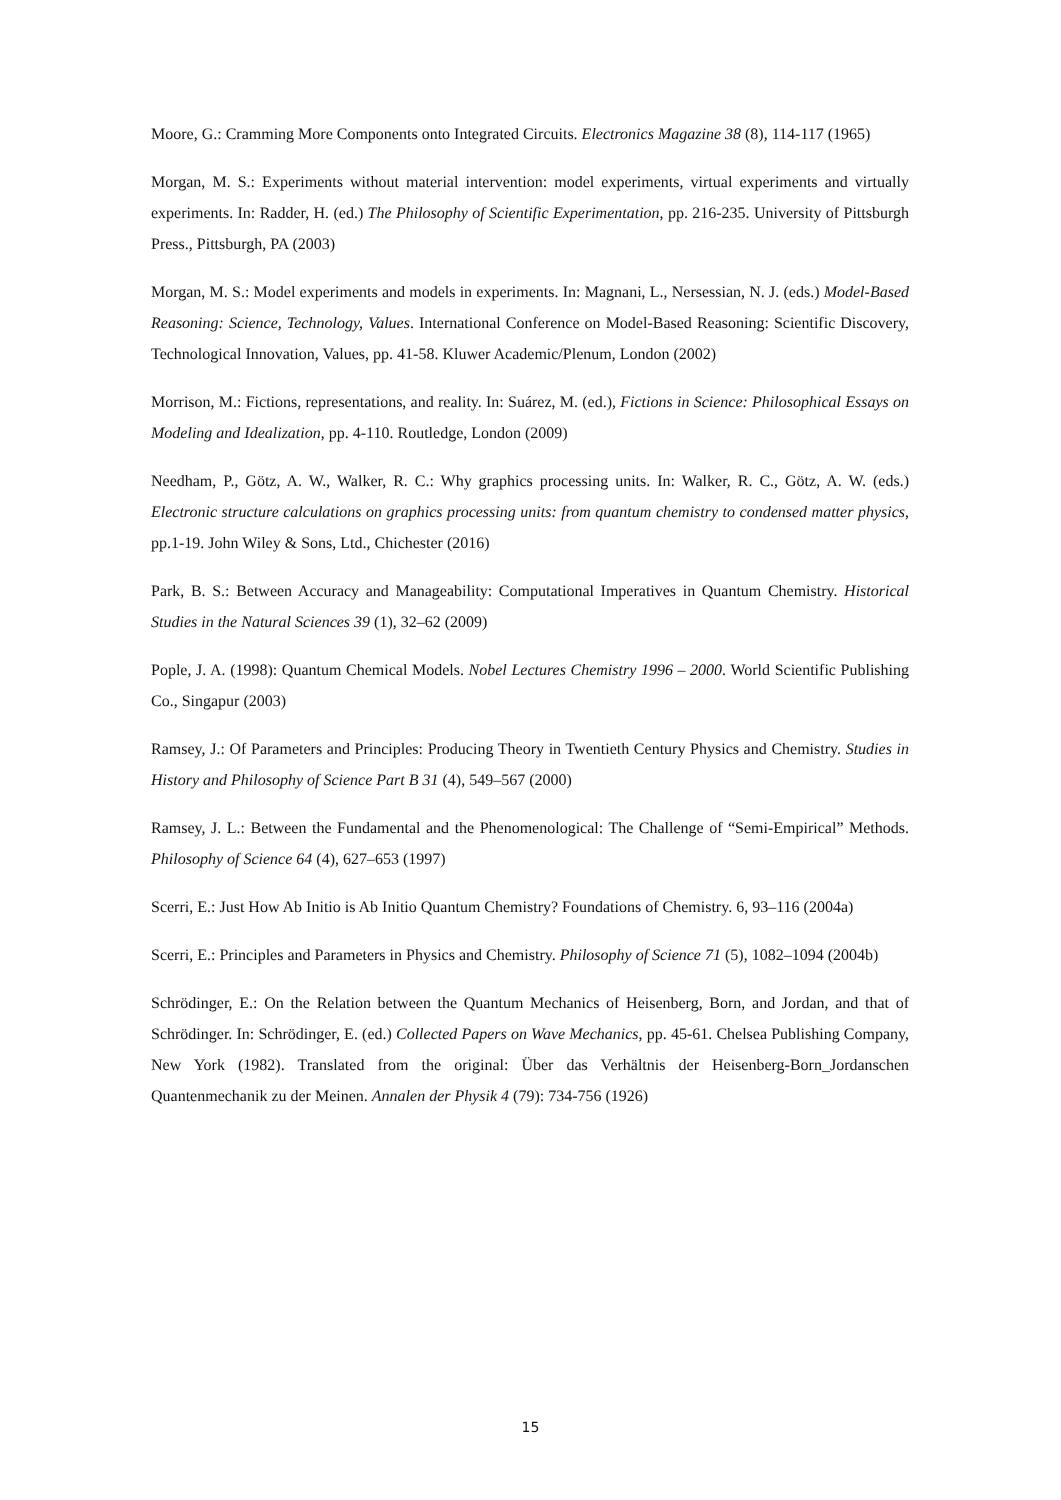Moore, G.: Cramming More Components onto Integrated Circuits. Electronics Magazine 38 (8), 114-117 (1965)
Morgan, M. S.: Experiments without material intervention: model experiments, virtual experiments and virtually experiments. In: Radder, H. (ed.) The Philosophy of Scientific Experimentation, pp. 216-235. University of Pittsburgh Press., Pittsburgh, PA (2003)
Morgan, M. S.: Model experiments and models in experiments. In: Magnani, L., Nersessian, N. J. (eds.) Model-Based Reasoning: Science, Technology, Values. International Conference on Model-Based Reasoning: Scientific Discovery, Technological Innovation, Values, pp. 41-58. Kluwer Academic/Plenum, London (2002)
Morrison, M.: Fictions, representations, and reality. In: Suárez, M. (ed.), Fictions in Science: Philosophical Essays on Modeling and Idealization, pp. 4-110. Routledge, London (2009)
Needham, P., Götz, A. W., Walker, R. C.: Why graphics processing units. In: Walker, R. C., Götz, A. W. (eds.) Electronic structure calculations on graphics processing units: from quantum chemistry to condensed matter physics, pp.1-19. John Wiley & Sons, Ltd., Chichester (2016)
Park, B. S.: Between Accuracy and Manageability: Computational Imperatives in Quantum Chemistry. Historical Studies in the Natural Sciences 39 (1), 32–62 (2009)
Pople, J. A. (1998): Quantum Chemical Models. Nobel Lectures Chemistry 1996 – 2000. World Scientific Publishing Co., Singapur (2003)
Ramsey, J.: Of Parameters and Principles: Producing Theory in Twentieth Century Physics and Chemistry. Studies in History and Philosophy of Science Part B 31 (4), 549–567 (2000)
Ramsey, J. L.: Between the Fundamental and the Phenomenological: The Challenge of “Semi-Empirical” Methods. Philosophy of Science 64 (4), 627–653 (1997)
Scerri, E.: Just How Ab Initio is Ab Initio Quantum Chemistry? Foundations of Chemistry. 6, 93–116 (2004a)
Scerri, E.: Principles and Parameters in Physics and Chemistry. Philosophy of Science 71 (5), 1082–1094 (2004b)
Schrödinger, E.: On the Relation between the Quantum Mechanics of Heisenberg, Born, and Jordan, and that of Schrödinger. In: Schrödinger, E. (ed.) Collected Papers on Wave Mechanics, pp. 45-61. Chelsea Publishing Company, New York (1982). Translated from the original: Über das Verhältnis der Heisenberg-Born_Jordanschen Quantenmechanik zu der Meinen. Annalen der Physik 4 (79): 734-756 (1926)
15